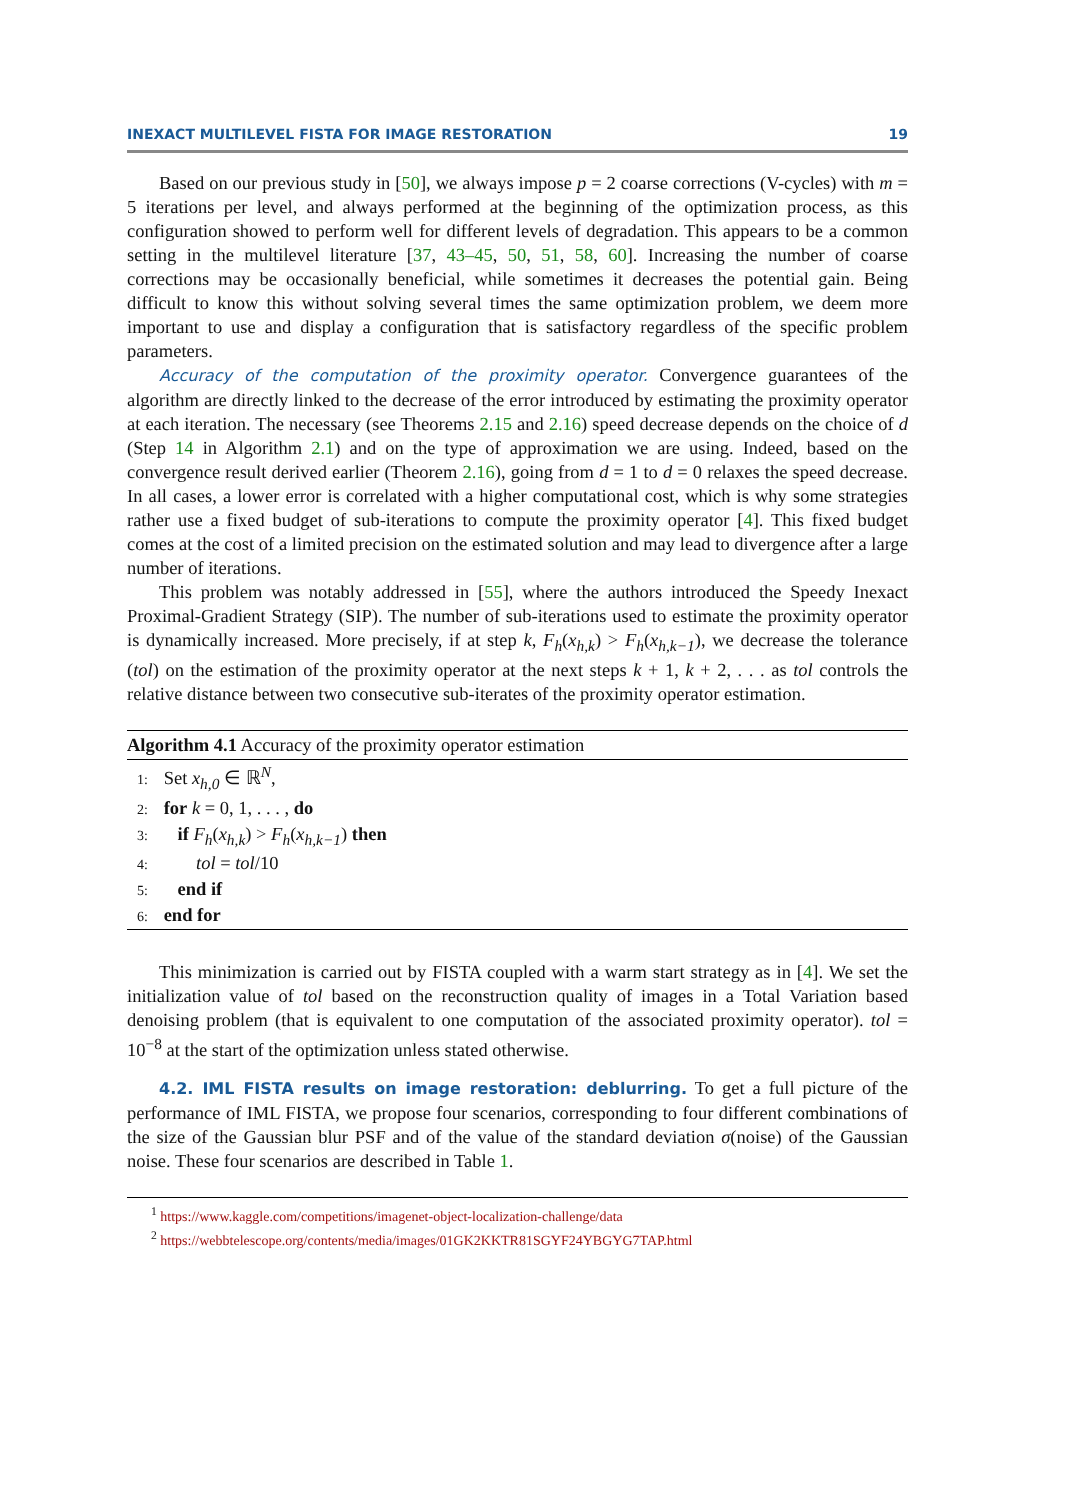INEXACT MULTILEVEL FISTA FOR IMAGE RESTORATION 19
Based on our previous study in [50], we always impose p = 2 coarse corrections (V-cycles) with m = 5 iterations per level, and always performed at the beginning of the optimization process, as this configuration showed to perform well for different levels of degradation. This appears to be a common setting in the multilevel literature [37, 43–45, 50, 51, 58, 60]. Increasing the number of coarse corrections may be occasionally beneficial, while sometimes it decreases the potential gain. Being difficult to know this without solving several times the same optimization problem, we deem more important to use and display a configuration that is satisfactory regardless of the specific problem parameters.
Accuracy of the computation of the proximity operator. Convergence guarantees of the algorithm are directly linked to the decrease of the error introduced by estimating the proximity operator at each iteration. The necessary (see Theorems 2.15 and 2.16) speed decrease depends on the choice of d (Step 14 in Algorithm 2.1) and on the type of approximation we are using. Indeed, based on the convergence result derived earlier (Theorem 2.16), going from d = 1 to d = 0 relaxes the speed decrease. In all cases, a lower error is correlated with a higher computational cost, which is why some strategies rather use a fixed budget of sub-iterations to compute the proximity operator [4]. This fixed budget comes at the cost of a limited precision on the estimated solution and may lead to divergence after a large number of iterations.
This problem was notably addressed in [55], where the authors introduced the Speedy Inexact Proximal-Gradient Strategy (SIP). The number of sub-iterations used to estimate the proximity operator is dynamically increased. More precisely, if at step k, F<sub>h</sub>(x<sub>h,k</sub>) > F<sub>h</sub>(x<sub>h,k−1</sub>), we decrease the tolerance (tol) on the estimation of the proximity operator at the next steps k + 1, k + 2, . . . as tol controls the relative distance between two consecutive sub-iterates of the proximity operator estimation.
Algorithm 4.1 Accuracy of the proximity operator estimation
1: Set x<sub>h,0</sub> ∈ ℝ<sup>N</sup>,
2: for k = 0, 1, . . . , do
3: if F<sub>h</sub>(x<sub>h,k</sub>) > F<sub>h</sub>(x<sub>h,k−1</sub>) then
4: tol = tol/10
5: end if
6: end for
This minimization is carried out by FISTA coupled with a warm start strategy as in [4]. We set the initialization value of tol based on the reconstruction quality of images in a Total Variation based denoising problem (that is equivalent to one computation of the associated proximity operator). tol = 10<sup>−8</sup> at the start of the optimization unless stated otherwise.
4.2. IML FISTA results on image restoration: deblurring. To get a full picture of the performance of IML FISTA, we propose four scenarios, corresponding to four different combinations of the size of the Gaussian blur PSF and of the value of the standard deviation σ(noise) of the Gaussian noise. These four scenarios are described in Table 1.
<sup>1</sup> https://www.kaggle.com/competitions/imagenet-object-localization-challenge/data
<sup>2</sup> https://webbtelescope.org/contents/media/images/01GK2KKTR81SGYF24YBGYG7TAP.html